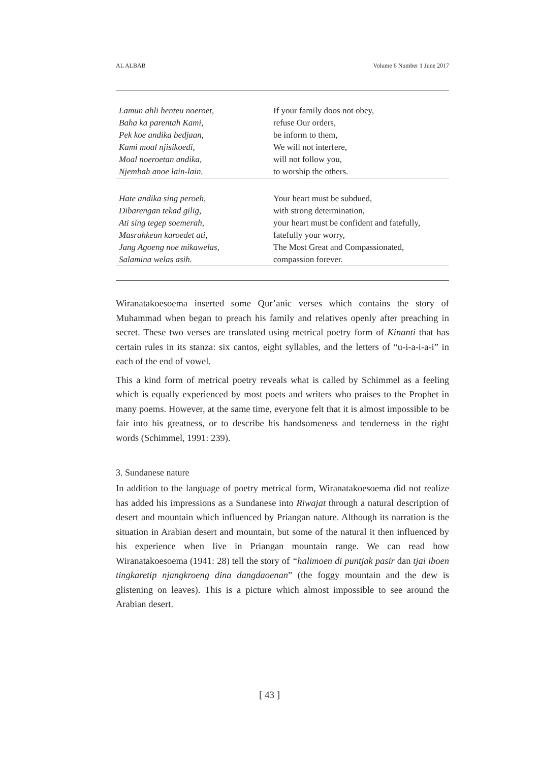AL ALBAB Volume 6 Number 1 June 2017
| Lamun ahli henteu noeroet, | If your family doos not obey, |
| Baha ka parentah Kami, | refuse Our orders, |
| Pek koe andika bedjaan, | be inform to them, |
| Kami moal njisikoedi, | We will not interfere, |
| Moal noeroetan andika, | will not follow you, |
| Njembah anoe lain-lain. | to worship the others. |
| Hate andika sing peroeh, | Your heart must be subdued, |
| Dibarengan tekad gilig, | with strong determination, |
| Ati sing tegep soemerah, | your heart must be confident and fatefully, |
| Masrahkeun karoedet ati, | fatefully your worry, |
| Jang Agoeng noe mikawelas, | The Most Great and Compassionated, |
| Salamina welas asih. | compassion forever. |
Wiranatakoesoema inserted some Qur’anic verses which contains the story of Muhammad when began to preach his family and relatives openly after preaching in secret. These two verses are translated using metrical poetry form of Kinanti that has certain rules in its stanza: six cantos, eight syllables, and the letters of “u-i-a-i-a-i” in each of the end of vowel.
This a kind form of metrical poetry reveals what is called by Schimmel as a feeling which is equally experienced by most poets and writers who praises to the Prophet in many poems. However, at the same time, everyone felt that it is almost impossible to be fair into his greatness, or to describe his handsomeness and tenderness in the right words (Schimmel, 1991: 239).
3. Sundanese nature
In addition to the language of poetry metrical form, Wiranatakoesoema did not realize has added his impressions as a Sundanese into Riwajat through a natural description of desert and mountain which influenced by Priangan nature. Although its narration is the situation in Arabian desert and mountain, but some of the natural it then influenced by his experience when live in Priangan mountain range. We can read how Wiranatakoesoema (1941: 28) tell the story of “halimoen di puntjak pasir dan tjai iboen tingkaretip njangkroeng dina dangdaoenan” (the foggy mountain and the dew is glistening on leaves). This is a picture which almost impossible to see around the Arabian desert.
[ 43 ]